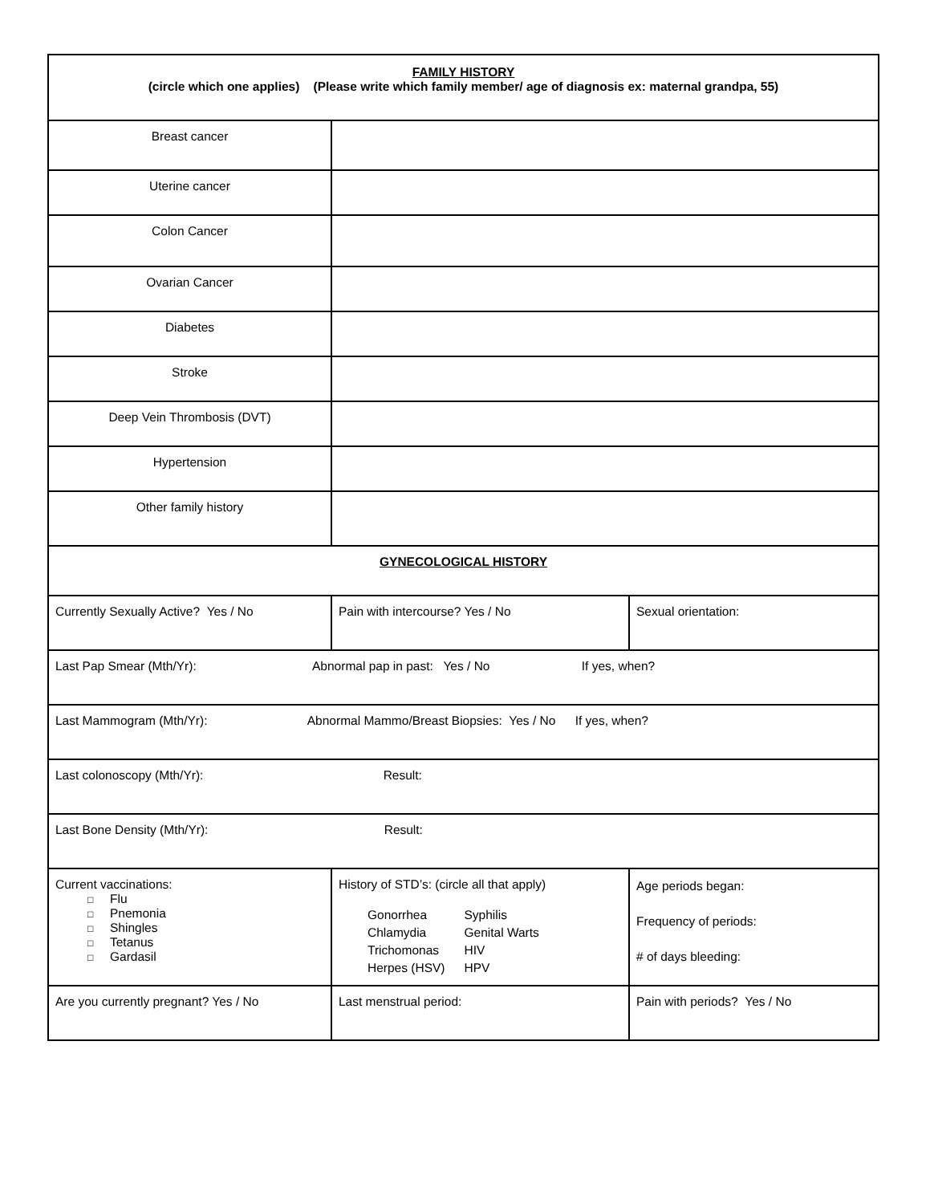| FAMILY HISTORY (circle which one applies) (Please write which family member/ age of diagnosis ex: maternal grandpa, 55) | | |
| Breast cancer | | |
| Uterine cancer | | |
| Colon Cancer | | |
| Ovarian Cancer | | |
| Diabetes | | |
| Stroke | | |
| Deep Vein Thrombosis (DVT) | | |
| Hypertension | | |
| Other family history | | |
| GYNECOLOGICAL HISTORY | | |
| Currently Sexually Active? Yes / No | Pain with intercourse? Yes / No | Sexual orientation: |
| Last Pap Smear (Mth/Yr): Abnormal pap in past: Yes / No If yes, when? | | |
| Last Mammogram (Mth/Yr): Abnormal Mammo/Breast Biopsies: Yes / No If yes, when? | | |
| Last colonoscopy (Mth/Yr): Result: | | |
| Last Bone Density (Mth/Yr): Result: | | |
| Current vaccinations: □ Flu □ Pnemonia □ Shingles □ Tetanus □ Gardasil | History of STD’s: (circle all that apply) / Gonorrhea / Syphilis / / Chlamydia / Genital Warts / / Trichomonas / HIV / / Herpes (HSV) / HPV / | Age periods began: Frequency of periods: # of days bleeding: |
| Are you currently pregnant? Yes / No | Last menstrual period: | Pain with periods? Yes / No |